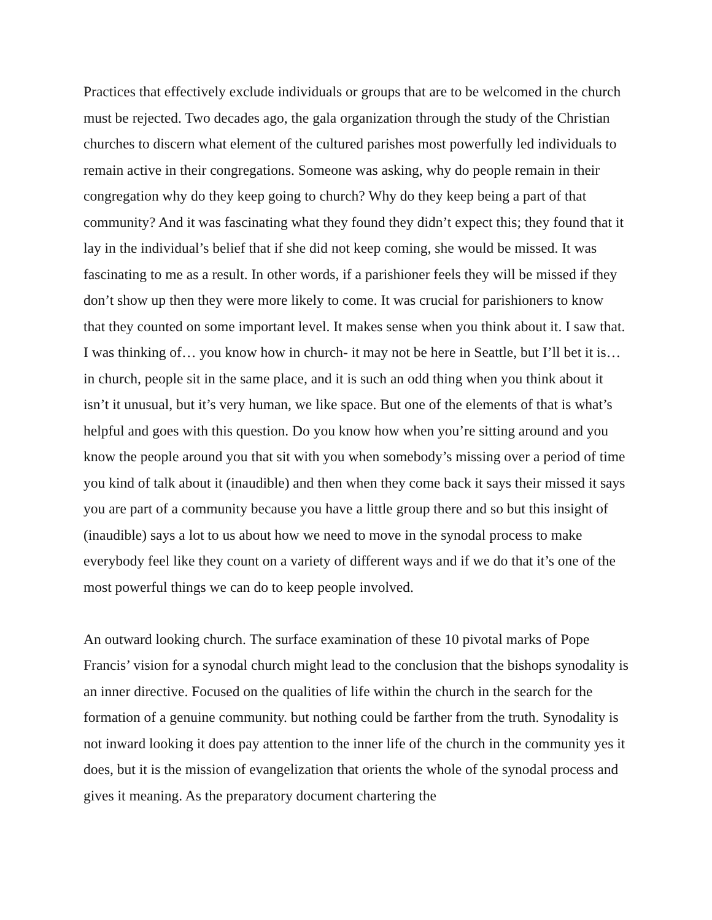Practices that effectively exclude individuals or groups that are to be welcomed in the church must be rejected. Two decades ago, the gala organization through the study of the Christian churches to discern what element of the cultured parishes most powerfully led individuals to remain active in their congregations. Someone was asking, why do people remain in their congregation why do they keep going to church? Why do they keep being a part of that community? And it was fascinating what they found they didn’t expect this; they found that it lay in the individual’s belief that if she did not keep coming, she would be missed. It was fascinating to me as a result. In other words, if a parishioner feels they will be missed if they don’t show up then they were more likely to come. It was crucial for parishioners to know that they counted on some important level. It makes sense when you think about it. I saw that. I was thinking of… you know how in church- it may not be here in Seattle, but I’ll bet it is… in church, people sit in the same place, and it is such an odd thing when you think about it isn’t it unusual, but it’s very human, we like space. But one of the elements of that is what’s helpful and goes with this question. Do you know how when you’re sitting around and you know the people around you that sit with you when somebody’s missing over a period of time you kind of talk about it (inaudible) and then when they come back it says their missed it says you are part of a community because you have a little group there and so but this insight of (inaudible) says a lot to us about how we need to move in the synodal process to make everybody feel like they count on a variety of different ways and if we do that it’s one of the most powerful things we can do to keep people involved.
An outward looking church. The surface examination of these 10 pivotal marks of Pope Francis’ vision for a synodal church might lead to the conclusion that the bishops synodality is an inner directive. Focused on the qualities of life within the church in the search for the formation of a genuine community. but nothing could be farther from the truth. Synodality is not inward looking it does pay attention to the inner life of the church in the community yes it does, but it is the mission of evangelization that orients the whole of the synodal process and gives it meaning. As the preparatory document chartering the